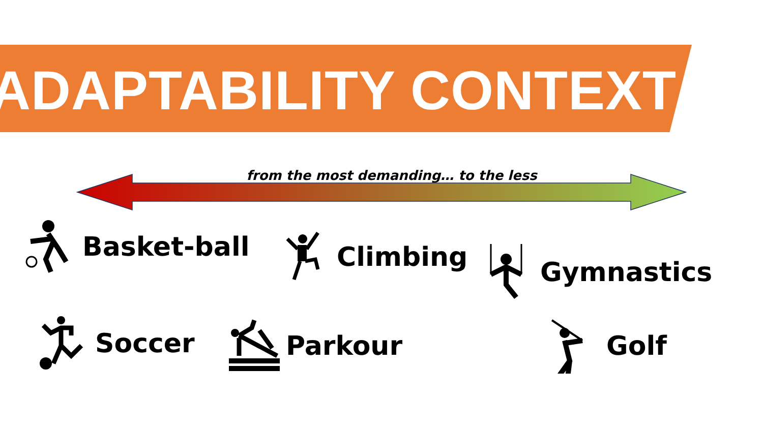ADAPTABILITY CONTEXT
from the most demanding… to the less
Basket-ball Climbing Gymnastics
Soccer Parkour Golf